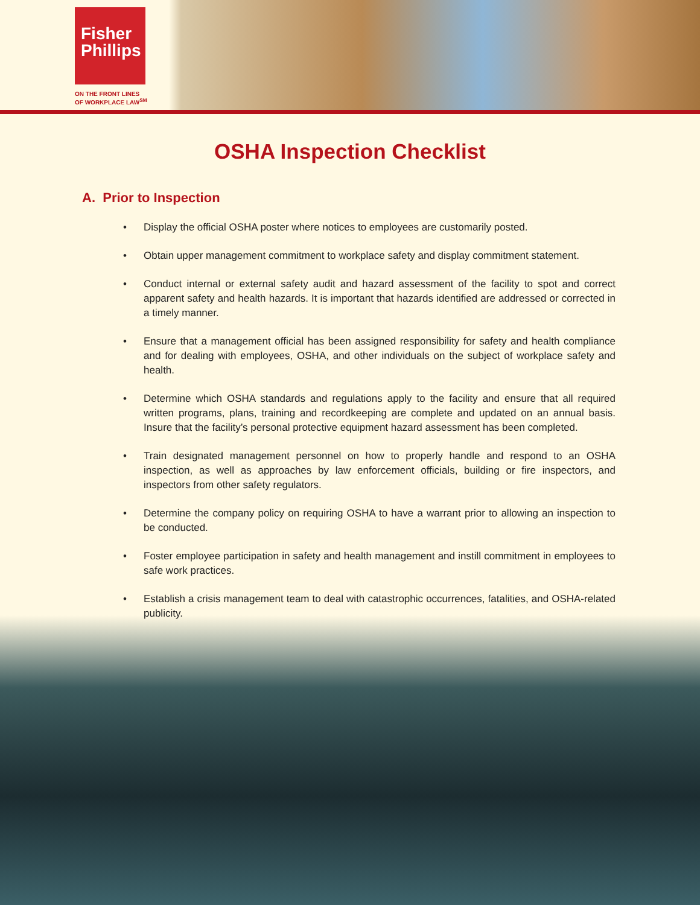Fisher
Phillips
ON THE FRONT LINES
OF WORKPLACE LAW<sup>SM</sup>
OSHA Inspection Checklist
A. Prior to Inspection
• Display the official OSHA poster where notices to employees are customarily posted.
• Obtain upper management commitment to workplace safety and display commitment statement.
• Conduct internal or external safety audit and hazard assessment of the facility to spot and correct apparent safety and health hazards. It is important that hazards identified are addressed or corrected in a timely manner.
• Ensure that a management official has been assigned responsibility for safety and health compliance and for dealing with employees, OSHA, and other individuals on the subject of workplace safety and health.
• Determine which OSHA standards and regulations apply to the facility and ensure that all required written programs, plans, training and recordkeeping are complete and updated on an annual basis. Insure that the facility’s personal protective equipment hazard assessment has been completed.
• Train designated management personnel on how to properly handle and respond to an OSHA inspection, as well as approaches by law enforcement officials, building or fire inspectors, and inspectors from other safety regulators.
• Determine the company policy on requiring OSHA to have a warrant prior to allowing an inspection to be conducted.
• Foster employee participation in safety and health management and instill commitment in employees to safe work practices.
• Establish a crisis management team to deal with catastrophic occurrences, fatalities, and OSHA-related publicity.